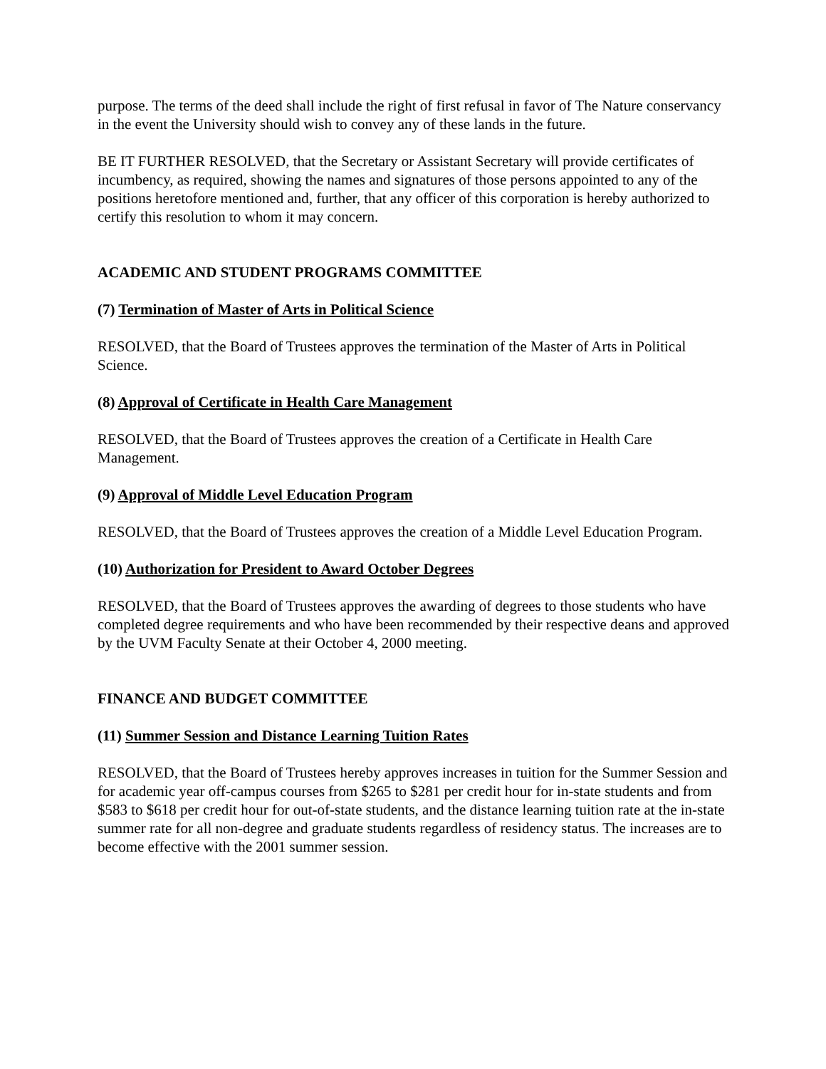purpose. The terms of the deed shall include the right of first refusal in favor of The Nature conservancy in the event the University should wish to convey any of these lands in the future.
BE IT FURTHER RESOLVED, that the Secretary or Assistant Secretary will provide certificates of incumbency, as required, showing the names and signatures of those persons appointed to any of the positions heretofore mentioned and, further, that any officer of this corporation is hereby authorized to certify this resolution to whom it may concern.
ACADEMIC AND STUDENT PROGRAMS COMMITTEE
(7) Termination of Master of Arts in Political Science
RESOLVED, that the Board of Trustees approves the termination of the Master of Arts in Political Science.
(8) Approval of Certificate in Health Care Management
RESOLVED, that the Board of Trustees approves the creation of a Certificate in Health Care Management.
(9) Approval of Middle Level Education Program
RESOLVED, that the Board of Trustees approves the creation of a Middle Level Education Program.
(10) Authorization for President to Award October Degrees
RESOLVED, that the Board of Trustees approves the awarding of degrees to those students who have completed degree requirements and who have been recommended by their respective deans and approved by the UVM Faculty Senate at their October 4, 2000 meeting.
FINANCE AND BUDGET COMMITTEE
(11) Summer Session and Distance Learning Tuition Rates
RESOLVED, that the Board of Trustees hereby approves increases in tuition for the Summer Session and for academic year off-campus courses from $265 to $281 per credit hour for in-state students and from $583 to $618 per credit hour for out-of-state students, and the distance learning tuition rate at the in-state summer rate for all non-degree and graduate students regardless of residency status. The increases are to become effective with the 2001 summer session.